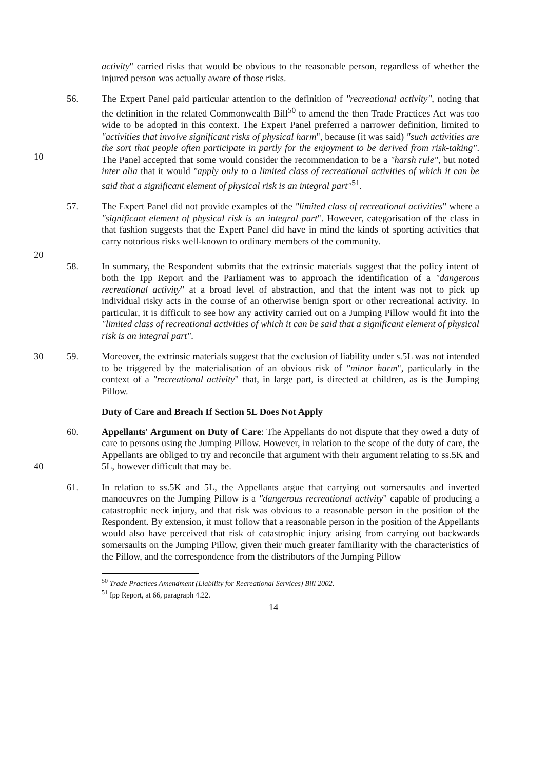activity" carried risks that would be obvious to the reasonable person, regardless of whether the injured person was actually aware of those risks.
10 56. The Expert Panel paid particular attention to the definition of "recreational activity", noting that the definition in the related Commonwealth Bill<sup>50</sup> to amend the then Trade Practices Act was too wide to be adopted in this context. The Expert Panel preferred a narrower definition, limited to "activities that involve significant risks of physical harm", because (it was said) "such activities are the sort that people often participate in partly for the enjoyment to be derived from risk-taking". The Panel accepted that some would consider the recommendation to be a "harsh rule", but noted inter alia that it would "apply only to a limited class of recreational activities of which it can be said that a significant element of physical risk is an integral part"<sup>51</sup>.
57. The Expert Panel did not provide examples of the "limited class of recreational activities" where a "significant element of physical risk is an integral part". However, categorisation of the class in that fashion suggests that the Expert Panel did have in mind the kinds of sporting activities that carry notorious risks well-known to ordinary members of the community.
20
58. In summary, the Respondent submits that the extrinsic materials suggest that the policy intent of both the Ipp Report and the Parliament was to approach the identification of a "dangerous recreational activity" at a broad level of abstraction, and that the intent was not to pick up individual risky acts in the course of an otherwise benign sport or other recreational activity. In particular, it is difficult to see how any activity carried out on a Jumping Pillow would fit into the "limited class of recreational activities of which it can be said that a significant element of physical risk is an integral part".
30 59. Moreover, the extrinsic materials suggest that the exclusion of liability under s.5L was not intended to be triggered by the materialisation of an obvious risk of "minor harm", particularly in the context of a "recreational activity" that, in large part, is directed at children, as is the Jumping Pillow.
Duty of Care and Breach If Section 5L Does Not Apply
40 60. Appellants' Argument on Duty of Care: The Appellants do not dispute that they owed a duty of care to persons using the Jumping Pillow. However, in relation to the scope of the duty of care, the Appellants are obliged to try and reconcile that argument with their argument relating to ss.5K and 5L, however difficult that may be.
61. In relation to ss.5K and 5L, the Appellants argue that carrying out somersaults and inverted manoeuvres on the Jumping Pillow is a "dangerous recreational activity" capable of producing a catastrophic neck injury, and that risk was obvious to a reasonable person in the position of the Respondent. By extension, it must follow that a reasonable person in the position of the Appellants would also have perceived that risk of catastrophic injury arising from carrying out backwards somersaults on the Jumping Pillow, given their much greater familiarity with the characteristics of the Pillow, and the correspondence from the distributors of the Jumping Pillow
<sup>50</sup> Trade Practices Amendment (Liability for Recreational Services) Bill 2002.
<sup>51</sup> Ipp Report, at 66, paragraph 4.22.
14